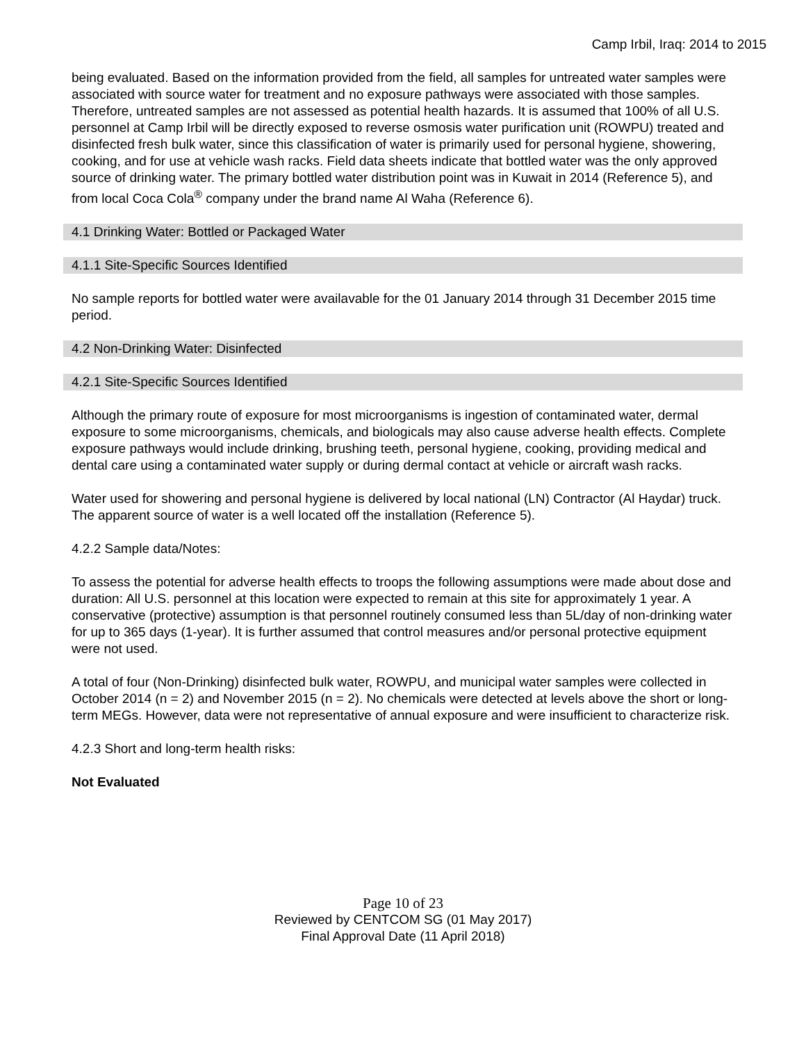Camp Irbil, Iraq: 2014 to 2015
being evaluated. Based on the information provided from the field, all samples for untreated water samples were associated with source water for treatment and no exposure pathways were associated with those samples. Therefore, untreated samples are not assessed as potential health hazards. It is assumed that 100% of all U.S. personnel at Camp Irbil will be directly exposed to reverse osmosis water purification unit (ROWPU) treated and disinfected fresh bulk water, since this classification of water is primarily used for personal hygiene, showering, cooking, and for use at vehicle wash racks. Field data sheets indicate that bottled water was the only approved source of drinking water. The primary bottled water distribution point was in Kuwait in 2014 (Reference 5), and from local Coca Cola<sup>®</sup> company under the brand name Al Waha (Reference 6).
4.1 Drinking Water: Bottled or Packaged Water
4.1.1 Site-Specific Sources Identified
No sample reports for bottled water were availavable for the 01 January 2014 through 31 December 2015 time period.
4.2 Non-Drinking Water: Disinfected
4.2.1 Site-Specific Sources Identified
Although the primary route of exposure for most microorganisms is ingestion of contaminated water, dermal exposure to some microorganisms, chemicals, and biologicals may also cause adverse health effects. Complete exposure pathways would include drinking, brushing teeth, personal hygiene, cooking, providing medical and dental care using a contaminated water supply or during dermal contact at vehicle or aircraft wash racks.
Water used for showering and personal hygiene is delivered by local national (LN) Contractor (Al Haydar) truck. The apparent source of water is a well located off the installation (Reference 5).
4.2.2 Sample data/Notes:
To assess the potential for adverse health effects to troops the following assumptions were made about dose and duration: All U.S. personnel at this location were expected to remain at this site for approximately 1 year. A conservative (protective) assumption is that personnel routinely consumed less than 5L/day of non-drinking water for up to 365 days (1-year). It is further assumed that control measures and/or personal protective equipment were not used.
A total of four (Non-Drinking) disinfected bulk water, ROWPU, and municipal water samples were collected in October 2014 (n = 2) and November 2015 (n = 2). No chemicals were detected at levels above the short or long-term MEGs. However, data were not representative of annual exposure and were insufficient to characterize risk.
4.2.3 Short and long-term health risks:
Not Evaluated
Page 10 of 23
Reviewed by CENTCOM SG (01 May 2017)
Final Approval Date (11 April 2018)